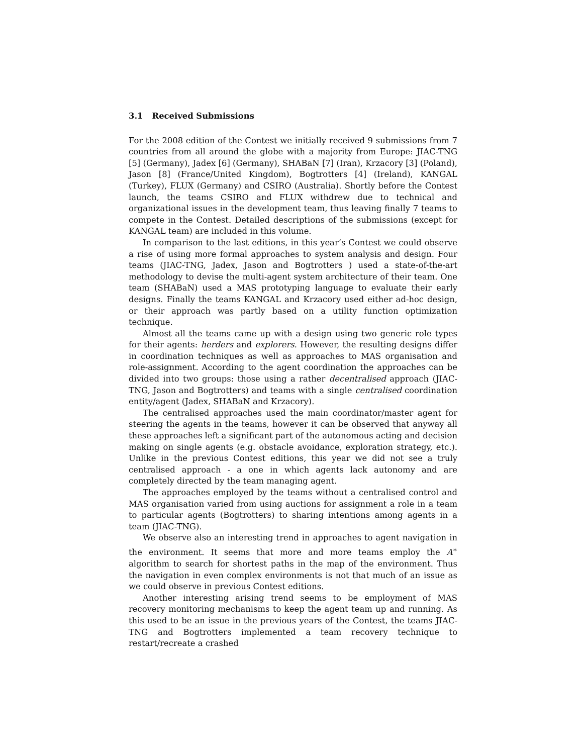3.1 Received Submissions
For the 2008 edition of the Contest we initially received 9 submissions from 7 countries from all around the globe with a majority from Europe: JIAC-TNG [5] (Germany), Jadex [6] (Germany), SHABaN [7] (Iran), Krzacory [3] (Poland), Jason [8] (France/United Kingdom), Bogtrotters [4] (Ireland), KANGAL (Turkey), FLUX (Germany) and CSIRO (Australia). Shortly before the Contest launch, the teams CSIRO and FLUX withdrew due to technical and organizational issues in the development team, thus leaving finally 7 teams to compete in the Contest. Detailed descriptions of the submissions (except for KANGAL team) are included in this volume.
In comparison to the last editions, in this year’s Contest we could observe a rise of using more formal approaches to system analysis and design. Four teams (JIAC-TNG, Jadex, Jason and Bogtrotters ) used a state-of-the-art methodology to devise the multi-agent system architecture of their team. One team (SHABaN) used a MAS prototyping language to evaluate their early designs. Finally the teams KANGAL and Krzacory used either ad-hoc design, or their approach was partly based on a utility function optimization technique.
Almost all the teams came up with a design using two generic role types for their agents: herders and explorers. However, the resulting designs differ in coordination techniques as well as approaches to MAS organisation and role-assignment. According to the agent coordination the approaches can be divided into two groups: those using a rather decentralised approach (JIAC-TNG, Jason and Bogtrotters) and teams with a single centralised coordination entity/agent (Jadex, SHABaN and Krzacory).
The centralised approaches used the main coordinator/master agent for steering the agents in the teams, however it can be observed that anyway all these approaches left a significant part of the autonomous acting and decision making on single agents (e.g. obstacle avoidance, exploration strategy, etc.). Unlike in the previous Contest editions, this year we did not see a truly centralised approach - a one in which agents lack autonomy and are completely directed by the team managing agent.
The approaches employed by the teams without a centralised control and MAS organisation varied from using auctions for assignment a role in a team to particular agents (Bogtrotters) to sharing intentions among agents in a team (JIAC-TNG).
We observe also an interesting trend in approaches to agent navigation in the environment. It seems that more and more teams employ the A<sup>∗</sup> algorithm to search for shortest paths in the map of the environment. Thus the navigation in even complex environments is not that much of an issue as we could observe in previous Contest editions.
Another interesting arising trend seems to be employment of MAS recovery monitoring mechanisms to keep the agent team up and running. As this used to be an issue in the previous years of the Contest, the teams JIAC-TNG and Bogtrotters implemented a team recovery technique to restart/recreate a crashed